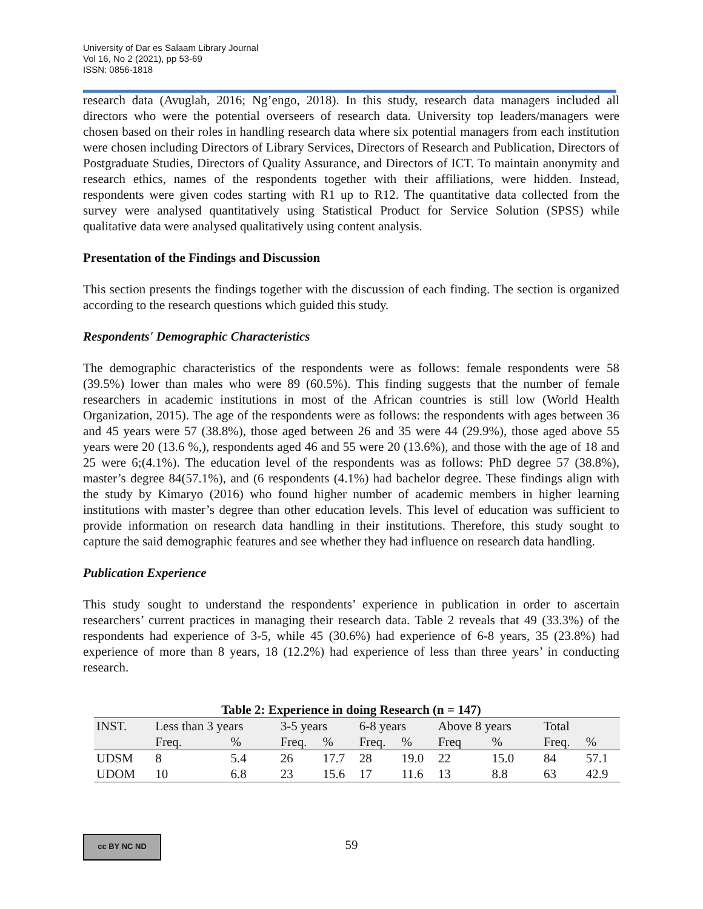University of Dar es Salaam Library Journal
Vol 16, No 2 (2021), pp 53-69
ISSN: 0856-1818
research data (Avuglah, 2016; Ng’engo, 2018). In this study, research data managers included all directors who were the potential overseers of research data. University top leaders/managers were chosen based on their roles in handling research data where six potential managers from each institution were chosen including Directors of Library Services, Directors of Research and Publication, Directors of Postgraduate Studies, Directors of Quality Assurance, and Directors of ICT. To maintain anonymity and research ethics, names of the respondents together with their affiliations, were hidden. Instead, respondents were given codes starting with R1 up to R12. The quantitative data collected from the survey were analysed quantitatively using Statistical Product for Service Solution (SPSS) while qualitative data were analysed qualitatively using content analysis.
Presentation of the Findings and Discussion
This section presents the findings together with the discussion of each finding. The section is organized according to the research questions which guided this study.
Respondents' Demographic Characteristics
The demographic characteristics of the respondents were as follows: female respondents were 58 (39.5%) lower than males who were 89 (60.5%). This finding suggests that the number of female researchers in academic institutions in most of the African countries is still low (World Health Organization, 2015). The age of the respondents were as follows: the respondents with ages between 36 and 45 years were 57 (38.8%), those aged between 26 and 35 were 44 (29.9%), those aged above 55 years were 20 (13.6 %,), respondents aged 46 and 55 were 20 (13.6%), and those with the age of 18 and 25 were 6;(4.1%). The education level of the respondents was as follows: PhD degree 57 (38.8%), master’s degree 84(57.1%), and (6 respondents (4.1%) had bachelor degree. These findings align with the study by Kimaryo (2016) who found higher number of academic members in higher learning institutions with master’s degree than other education levels. This level of education was sufficient to provide information on research data handling in their institutions. Therefore, this study sought to capture the said demographic features and see whether they had influence on research data handling.
Publication Experience
This study sought to understand the respondents’ experience in publication in order to ascertain researchers’ current practices in managing their research data. Table 2 reveals that 49 (33.3%) of the respondents had experience of 3-5, while 45 (30.6%) had experience of 6-8 years, 35 (23.8%) had experience of more than 8 years, 18 (12.2%) had experience of less than three years’ in conducting research.
Table 2: Experience in doing Research (n = 147)
| INST. | Less than 3 years | | 3-5 years | | 6-8 years | | Above 8 years | | Total | |
| --- | --- | --- | --- | --- | --- | --- | --- | --- | --- | --- |
| | Freq. | % | Freq. | % | Freq. | % | Freq | % | Freq. | % |
| UDSM | 8 | 5.4 | 26 | 17.7 | 28 | 19.0 | 22 | 15.0 | 84 | 57.1 |
| UDOM | 10 | 6.8 | 23 | 15.6 | 17 | 11.6 | 13 | 8.8 | 63 | 42.9 |
cc BY NC ND
59